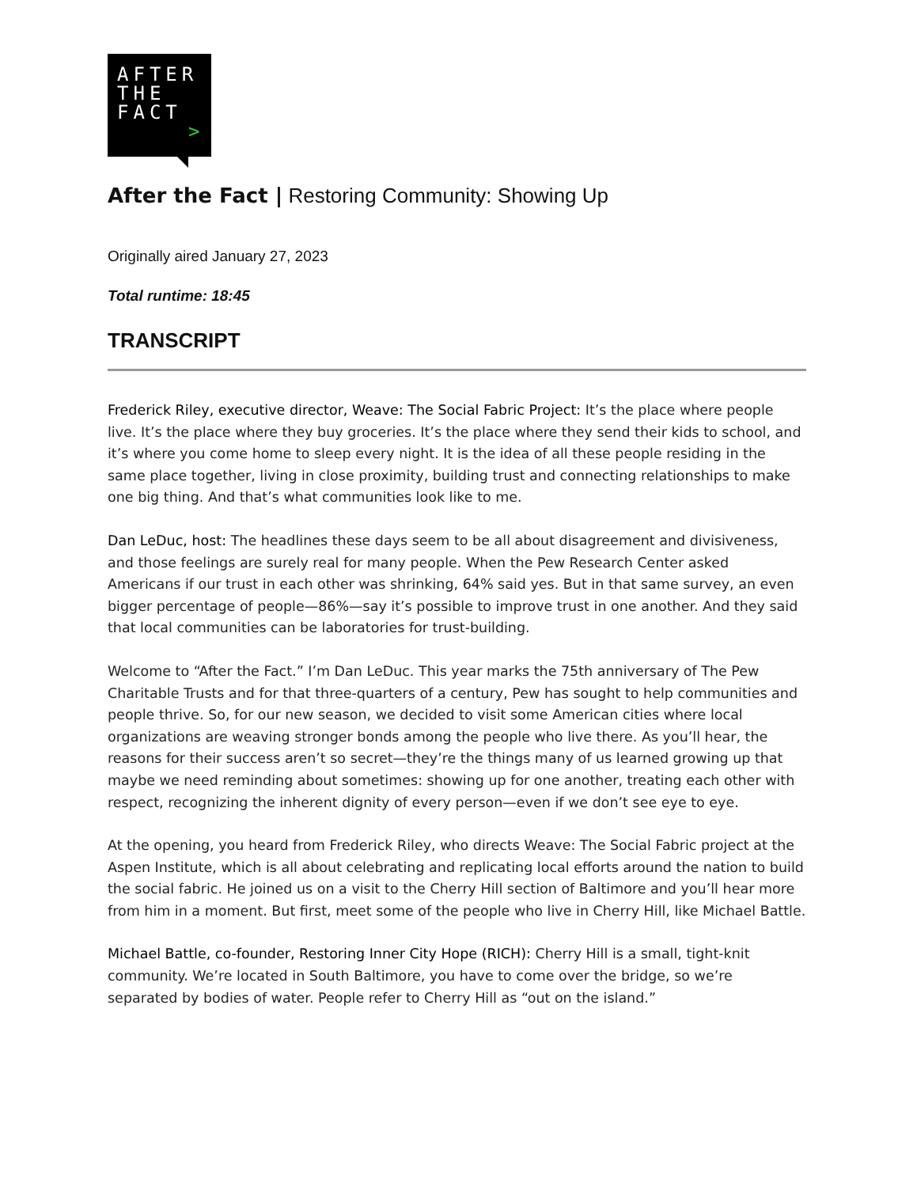AFTER
THE
FACT
>
After the Fact | Restoring Community: Showing Up
Originally aired January 27, 2023
Total runtime: 18:45
TRANSCRIPT
Frederick Riley, executive director, Weave: The Social Fabric Project: It’s the place where people live. It’s the place where they buy groceries. It’s the place where they send their kids to school, and it’s where you come home to sleep every night. It is the idea of all these people residing in the same place together, living in close proximity, building trust and connecting relationships to make one big thing. And that’s what communities look like to me.
Dan LeDuc, host: The headlines these days seem to be all about disagreement and divisiveness, and those feelings are surely real for many people. When the Pew Research Center asked Americans if our trust in each other was shrinking, 64% said yes. But in that same survey, an even bigger percentage of people—86%—say it’s possible to improve trust in one another. And they said that local communities can be laboratories for trust-building.
Welcome to “After the Fact.” I’m Dan LeDuc. This year marks the 75th anniversary of The Pew Charitable Trusts and for that three-quarters of a century, Pew has sought to help communities and people thrive. So, for our new season, we decided to visit some American cities where local organizations are weaving stronger bonds among the people who live there. As you’ll hear, the reasons for their success aren’t so secret—they’re the things many of us learned growing up that maybe we need reminding about sometimes: showing up for one another, treating each other with respect, recognizing the inherent dignity of every person—even if we don’t see eye to eye.
At the opening, you heard from Frederick Riley, who directs Weave: The Social Fabric project at the Aspen Institute, which is all about celebrating and replicating local efforts around the nation to build the social fabric. He joined us on a visit to the Cherry Hill section of Baltimore and you’ll hear more from him in a moment. But first, meet some of the people who live in Cherry Hill, like Michael Battle.
Michael Battle, co-founder, Restoring Inner City Hope (RICH): Cherry Hill is a small, tight-knit community. We’re located in South Baltimore, you have to come over the bridge, so we’re separated by bodies of water. People refer to Cherry Hill as “out on the island.”